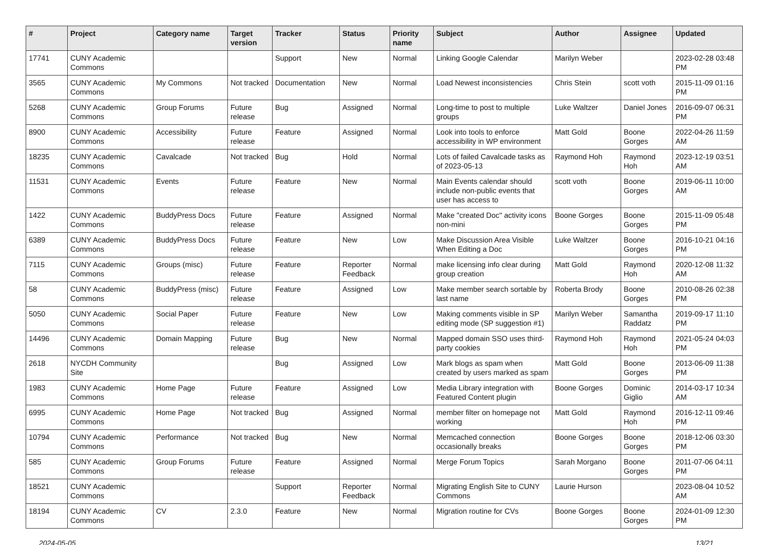| # | Project | Category name | Target version | Tracker | Status | Priority name | Subject | Author | Assignee | Updated |
| --- | --- | --- | --- | --- | --- | --- | --- | --- | --- | --- |
| 17741 | CUNY Academic Commons | | | Support | New | Normal | Linking Google Calendar | Marilyn Weber | | 2023-02-28 03:48 PM |
| 3565 | CUNY Academic Commons | My Commons | Not tracked | Documentation | New | Normal | Load Newest inconsistencies | Chris Stein | scott voth | 2015-11-09 01:16 PM |
| 5268 | CUNY Academic Commons | Group Forums | Future release | Bug | Assigned | Normal | Long-time to post to multiple groups | Luke Waltzer | Daniel Jones | 2016-09-07 06:31 PM |
| 8900 | CUNY Academic Commons | Accessibility | Future release | Feature | Assigned | Normal | Look into tools to enforce accessibility in WP environment | Matt Gold | Boone Gorges | 2022-04-26 11:59 AM |
| 18235 | CUNY Academic Commons | Cavalcade | Not tracked | Bug | Hold | Normal | Lots of failed Cavalcade tasks as of 2023-05-13 | Raymond Hoh | Raymond Hoh | 2023-12-19 03:51 AM |
| 11531 | CUNY Academic Commons | Events | Future release | Feature | New | Normal | Main Events calendar should include non-public events that user has access to | scott voth | Boone Gorges | 2019-06-11 10:00 AM |
| 1422 | CUNY Academic Commons | BuddyPress Docs | Future release | Feature | Assigned | Normal | Make "created Doc" activity icons non-mini | Boone Gorges | Boone Gorges | 2015-11-09 05:48 PM |
| 6389 | CUNY Academic Commons | BuddyPress Docs | Future release | Feature | New | Low | Make Discussion Area Visible When Editing a Doc | Luke Waltzer | Boone Gorges | 2016-10-21 04:16 PM |
| 7115 | CUNY Academic Commons | Groups (misc) | Future release | Feature | Reporter Feedback | Normal | make licensing info clear during group creation | Matt Gold | Raymond Hoh | 2020-12-08 11:32 AM |
| 58 | CUNY Academic Commons | BuddyPress (misc) | Future release | Feature | Assigned | Low | Make member search sortable by last name | Roberta Brody | Boone Gorges | 2010-08-26 02:38 PM |
| 5050 | CUNY Academic Commons | Social Paper | Future release | Feature | New | Low | Making comments visible in SP editing mode (SP suggestion #1) | Marilyn Weber | Samantha Raddatz | 2019-09-17 11:10 PM |
| 14496 | CUNY Academic Commons | Domain Mapping | Future release | Bug | New | Normal | Mapped domain SSO uses third-party cookies | Raymond Hoh | Raymond Hoh | 2021-05-24 04:03 PM |
| 2618 | NYCDH Community Site | | | Bug | Assigned | Low | Mark blogs as spam when created by users marked as spam | Matt Gold | Boone Gorges | 2013-06-09 11:38 PM |
| 1983 | CUNY Academic Commons | Home Page | Future release | Feature | Assigned | Low | Media Library integration with Featured Content plugin | Boone Gorges | Dominic Giglio | 2014-03-17 10:34 AM |
| 6995 | CUNY Academic Commons | Home Page | Not tracked | Bug | Assigned | Normal | member filter on homepage not working | Matt Gold | Raymond Hoh | 2016-12-11 09:46 PM |
| 10794 | CUNY Academic Commons | Performance | Not tracked | Bug | New | Normal | Memcached connection occasionally breaks | Boone Gorges | Boone Gorges | 2018-12-06 03:30 PM |
| 585 | CUNY Academic Commons | Group Forums | Future release | Feature | Assigned | Normal | Merge Forum Topics | Sarah Morgano | Boone Gorges | 2011-07-06 04:11 PM |
| 18521 | CUNY Academic Commons | | | Support | Reporter Feedback | Normal | Migrating English Site to CUNY Commons | Laurie Hurson | | 2023-08-04 10:52 AM |
| 18194 | CUNY Academic Commons | CV | 2.3.0 | Feature | New | Normal | Migration routine for CVs | Boone Gorges | Boone Gorges | 2024-01-09 12:30 PM |
2024-05-05 13/21